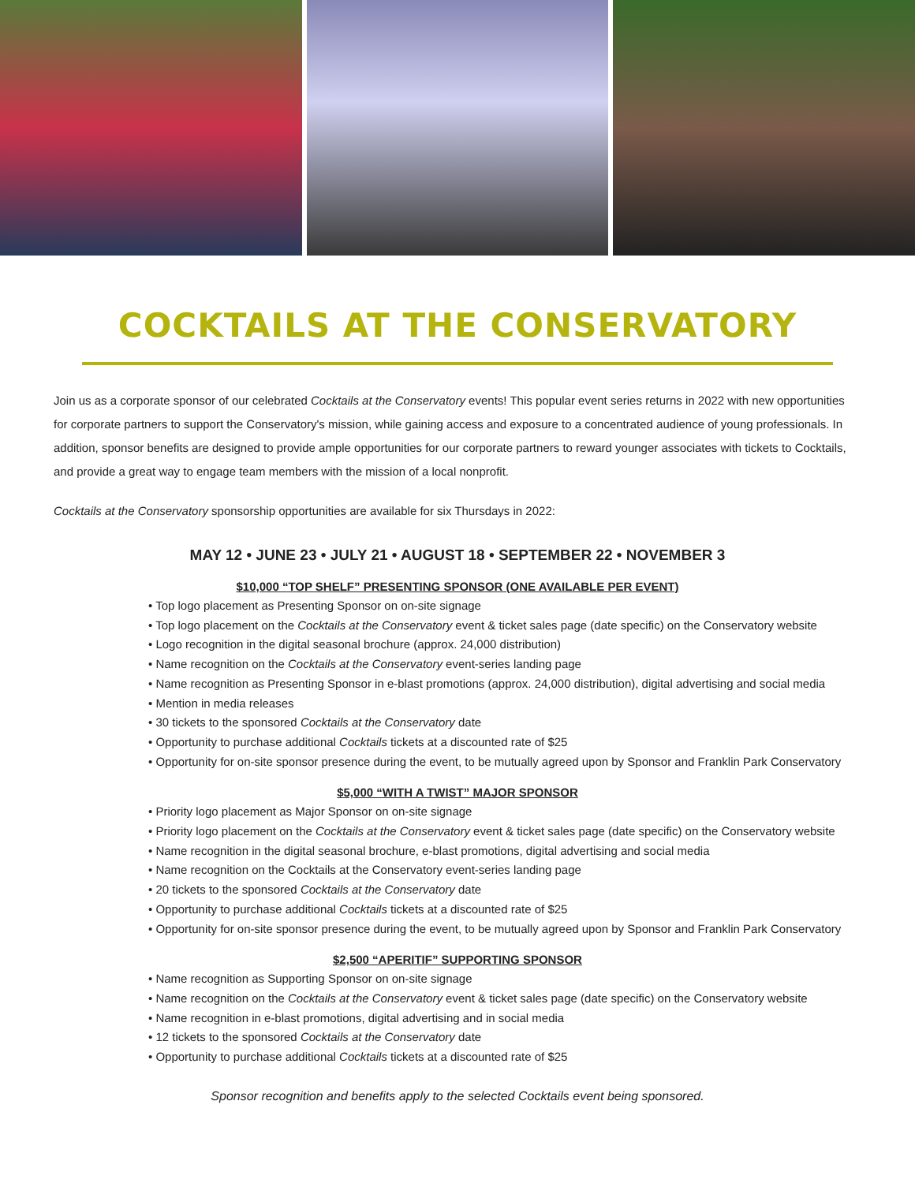COCKTAILS AT THE CONSERVATORY
Join us as a corporate sponsor of our celebrated Cocktails at the Conservatory events! This popular event series returns in 2022 with new opportunities for corporate partners to support the Conservatory's mission, while gaining access and exposure to a concentrated audience of young professionals. In addition, sponsor benefits are designed to provide ample opportunities for our corporate partners to reward younger associates with tickets to Cocktails, and provide a great way to engage team members with the mission of a local nonprofit.
Cocktails at the Conservatory sponsorship opportunities are available for six Thursdays in 2022:
MAY 12 • JUNE 23 • JULY 21 • AUGUST 18 • SEPTEMBER 22 • NOVEMBER 3
$10,000 “TOP SHELF” PRESENTING SPONSOR (ONE AVAILABLE PER EVENT)
• Top logo placement as Presenting Sponsor on on-site signage
• Top logo placement on the Cocktails at the Conservatory event & ticket sales page (date specific) on the Conservatory website
• Logo recognition in the digital seasonal brochure (approx. 24,000 distribution)
• Name recognition on the Cocktails at the Conservatory event-series landing page
• Name recognition as Presenting Sponsor in e-blast promotions (approx. 24,000 distribution), digital advertising and social media
• Mention in media releases
• 30 tickets to the sponsored Cocktails at the Conservatory date
• Opportunity to purchase additional Cocktails tickets at a discounted rate of $25
• Opportunity for on-site sponsor presence during the event, to be mutually agreed upon by Sponsor and Franklin Park Conservatory
$5,000 “WITH A TWIST” MAJOR SPONSOR
• Priority logo placement as Major Sponsor on on-site signage
• Priority logo placement on the Cocktails at the Conservatory event & ticket sales page (date specific) on the Conservatory website
• Name recognition in the digital seasonal brochure, e-blast promotions, digital advertising and social media
• Name recognition on the Cocktails at the Conservatory event-series landing page
• 20 tickets to the sponsored Cocktails at the Conservatory date
• Opportunity to purchase additional Cocktails tickets at a discounted rate of $25
• Opportunity for on-site sponsor presence during the event, to be mutually agreed upon by Sponsor and Franklin Park Conservatory
$2,500 “APERITIF” SUPPORTING SPONSOR
• Name recognition as Supporting Sponsor on on-site signage
• Name recognition on the Cocktails at the Conservatory event & ticket sales page (date specific) on the Conservatory website
• Name recognition in e-blast promotions, digital advertising and in social media
• 12 tickets to the sponsored Cocktails at the Conservatory date
• Opportunity to purchase additional Cocktails tickets at a discounted rate of $25
Sponsor recognition and benefits apply to the selected Cocktails event being sponsored.